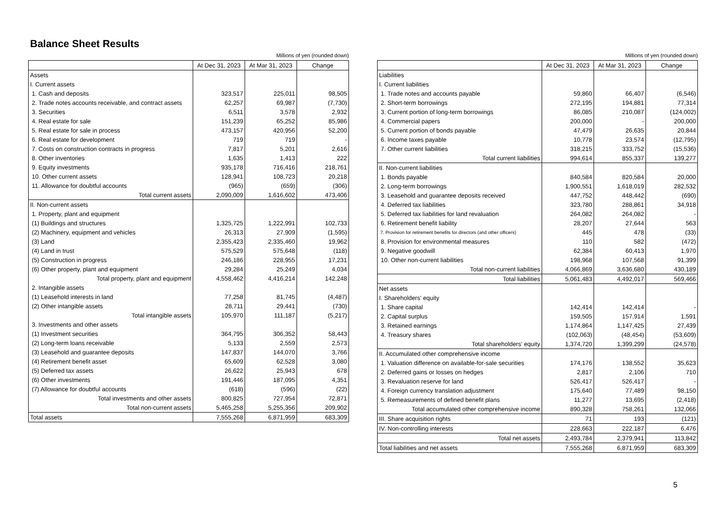Balance Sheet Results
Millions of yen (rounded down)
| | At Dec 31, 2023 | At Mar 31, 2023 | Change |
| --- | --- | --- | --- |
| Assets | | | |
| I. Current assets | | | |
| 1. Cash and deposits | 323,517 | 225,011 | 98,505 |
| 2. Trade notes accounts receivable, and contract assets | 62,257 | 69,987 | (7,730) |
| 3. Securities | 6,511 | 3,578 | 2,932 |
| 4. Real estate for sale | 151,239 | 65,252 | 85,986 |
| 5. Real estate for sale in process | 473,157 | 420,956 | 52,200 |
| 6. Real estate for development | 719 | 719 | - |
| 7. Costs on construction contracts in progress | 7,817 | 5,201 | 2,616 |
| 8. Other inventories | 1,635 | 1,413 | 222 |
| 9. Equity investments | 935,178 | 716,416 | 218,761 |
| 10. Other current assets | 128,941 | 108,723 | 20,218 |
| 11. Allowance for doubtful accounts | (965) | (659) | (306) |
| Total current assets | 2,090,009 | 1,616,602 | 473,406 |
| II. Non-current assets | | | |
| 1. Property, plant and equipment | | | |
| (1) Buildings and structures | 1,325,725 | 1,222,991 | 102,733 |
| (2) Machinery, equipment and vehicles | 26,313 | 27,909 | (1,595) |
| (3) Land | 2,355,423 | 2,335,460 | 19,962 |
| (4) Land in trust | 575,529 | 575,648 | (118) |
| (5) Construction in progress | 246,186 | 228,955 | 17,231 |
| (6) Other property, plant and equipment | 29,284 | 25,249 | 4,034 |
| Total property, plant and equipment | 4,558,462 | 4,416,214 | 142,248 |
| 2. Intangible assets | | | |
| (1) Leasehold interests in land | 77,258 | 81,745 | (4,487) |
| (2) Other intangible assets | 28,711 | 29,441 | (730) |
| Total intangible assets | 105,970 | 111,187 | (5,217) |
| 3. Investments and other assets | | | |
| (1) Investment securities | 364,795 | 306,352 | 58,443 |
| (2) Long-term loans receivable | 5,133 | 2,559 | 2,573 |
| (3) Leasehold and guarantee deposits | 147,837 | 144,070 | 3,766 |
| (4) Retirement benefit asset | 65,609 | 62,528 | 3,080 |
| (5) Deferred tax assets | 26,622 | 25,943 | 678 |
| (6) Other investments | 191,446 | 187,095 | 4,351 |
| (7) Allowance for doubtful accounts | (618) | (596) | (22) |
| Total investments and other assets | 800,825 | 727,954 | 72,871 |
| Total non-current assets | 5,465,258 | 5,255,356 | 209,902 |
| Total assets | 7,555,268 | 6,871,959 | 683,309 |
Millions of yen (rounded down)
| | At Dec 31, 2023 | At Mar 31, 2023 | Change |
| --- | --- | --- | --- |
| Liabilities | | | |
| I. Current liabilities | | | |
| 1. Trade notes and accounts payable | 59,860 | 66,407 | (6,546) |
| 2. Short-term borrowings | 272,195 | 194,881 | 77,314 |
| 3. Current portion of long-term borrowings | 86,085 | 210,087 | (124,002) |
| 4. Commercial papers | 200,000 | - | 200,000 |
| 5. Current portion of bonds payable | 47,479 | 26,635 | 20,844 |
| 6. Income taxes payable | 10,778 | 23,574 | (12,795) |
| 7. Other current liabilities | 318,215 | 333,752 | (15,536) |
| Total current liabilities | 994,614 | 855,337 | 139,277 |
| II. Non-current liabilities | | | |
| 1. Bonds payable | 840,584 | 820,584 | 20,000 |
| 2. Long-term borrowings | 1,900,551 | 1,618,019 | 282,532 |
| 3. Leasehold and guarantee deposits received | 447,752 | 448,442 | (690) |
| 4. Deferred tax liabilities | 323,780 | 288,861 | 34,918 |
| 5. Deferred tax liabilities for land revaluation | 264,082 | 264,082 | - |
| 6. Retirement benefit liability | 28,207 | 27,644 | 563 |
| 7. Provision for retirement benefits for directors (and other officers) | 445 | 478 | (33) |
| 8. Provision for environmental measures | 110 | 582 | (472) |
| 9. Negative goodwill | 62,384 | 60,413 | 1,970 |
| 10. Other non-current liabilities | 198,968 | 107,568 | 91,399 |
| Total non-current liabilities | 4,066,869 | 3,636,680 | 430,189 |
| Total liabilities | 5,061,483 | 4,492,017 | 569,466 |
| Net assets | | | |
| I. Shareholders' equity | | | |
| 1. Share capital | 142,414 | 142,414 | - |
| 2. Capital surplus | 159,505 | 157,914 | 1,591 |
| 3. Retained earnings | 1,174,864 | 1,147,425 | 27,439 |
| 4. Treasury shares | (102,063) | (48,454) | (53,609) |
| Total shareholders' equity | 1,374,720 | 1,399,299 | (24,578) |
| II. Accumulated other comprehensive income | | | |
| 1. Valuation difference on available-for-sale securities | 174,176 | 138,552 | 35,623 |
| 2. Deferred gains or losses on hedges | 2,817 | 2,106 | 710 |
| 3. Revaluation reserve for land | 526,417 | 526,417 | - |
| 4. Foreign currency translation adjustment | 175,640 | 77,489 | 98,150 |
| 5. Remeasurements of defined benefit plans | 11,277 | 13,695 | (2,418) |
| Total accumulated other comprehensive income | 890,328 | 758,261 | 132,066 |
| III. Share acquisition rights | 71 | 193 | (121) |
| IV. Non-controlling interests | 228,663 | 222,187 | 6,476 |
| Total net assets | 2,493,784 | 2,379,941 | 113,842 |
| Total liabilities and net assets | 7,555,268 | 6,871,959 | 683,309 |
5